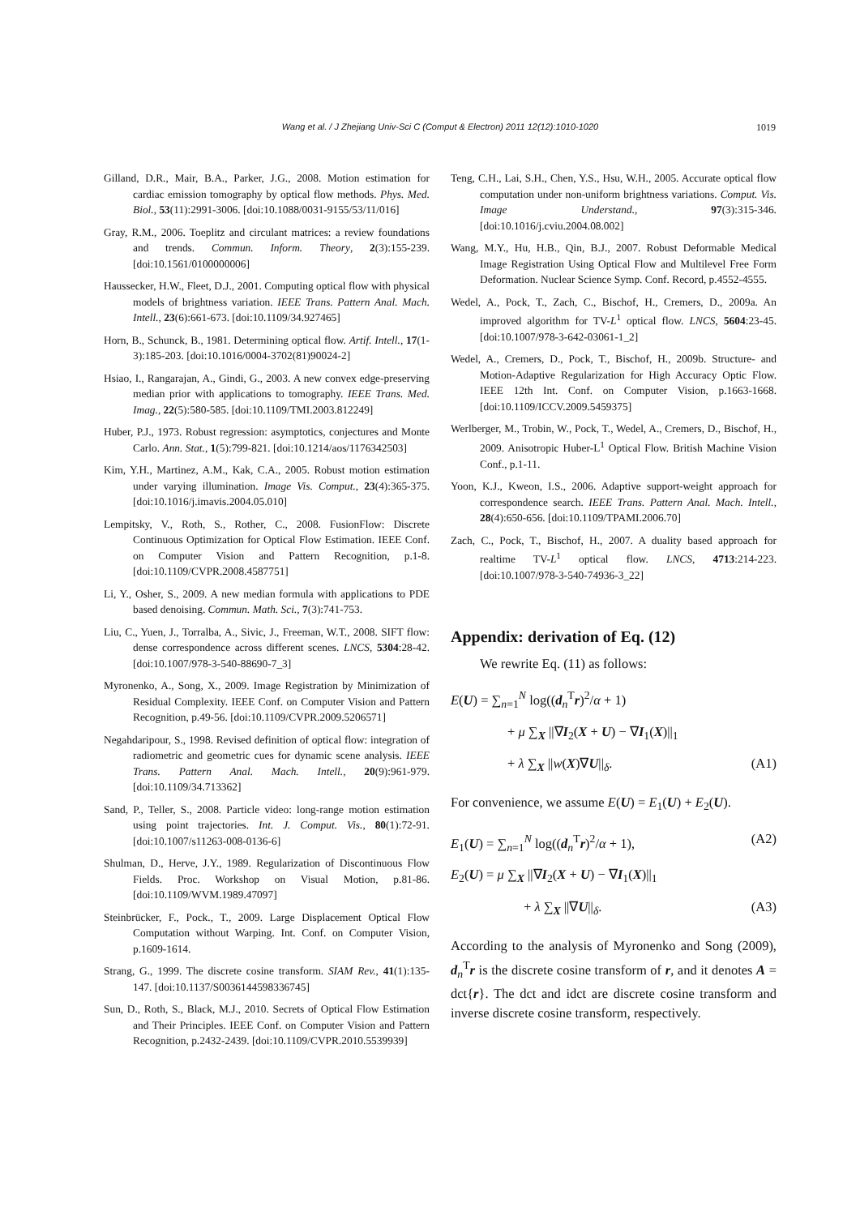Wang et al. / J Zhejiang Univ-Sci C (Comput & Electron) 2011 12(12):1010-1020 1019
Gilland, D.R., Mair, B.A., Parker, J.G., 2008. Motion estimation for cardiac emission tomography by optical flow methods. Phys. Med. Biol., 53(11):2991-3006. [doi:10.1088/0031-9155/53/11/016]
Gray, R.M., 2006. Toeplitz and circulant matrices: a review foundations and trends. Commun. Inform. Theory, 2(3):155-239. [doi:10.1561/0100000006]
Haussecker, H.W., Fleet, D.J., 2001. Computing optical flow with physical models of brightness variation. IEEE Trans. Pattern Anal. Mach. Intell., 23(6):661-673. [doi:10.1109/34.927465]
Horn, B., Schunck, B., 1981. Determining optical flow. Artif. Intell., 17(1-3):185-203. [doi:10.1016/0004-3702(81)90024-2]
Hsiao, I., Rangarajan, A., Gindi, G., 2003. A new convex edge-preserving median prior with applications to tomography. IEEE Trans. Med. Imag., 22(5):580-585. [doi:10.1109/TMI.2003.812249]
Huber, P.J., 1973. Robust regression: asymptotics, conjectures and Monte Carlo. Ann. Stat., 1(5):799-821. [doi:10.1214/aos/1176342503]
Kim, Y.H., Martinez, A.M., Kak, C.A., 2005. Robust motion estimation under varying illumination. Image Vis. Comput., 23(4):365-375. [doi:10.1016/j.imavis.2004.05.010]
Lempitsky, V., Roth, S., Rother, C., 2008. FusionFlow: Discrete Continuous Optimization for Optical Flow Estimation. IEEE Conf. on Computer Vision and Pattern Recognition, p.1-8. [doi:10.1109/CVPR.2008.4587751]
Li, Y., Osher, S., 2009. A new median formula with applications to PDE based denoising. Commun. Math. Sci., 7(3):741-753.
Liu, C., Yuen, J., Torralba, A., Sivic, J., Freeman, W.T., 2008. SIFT flow: dense correspondence across different scenes. LNCS, 5304:28-42. [doi:10.1007/978-3-540-88690-7_3]
Myronenko, A., Song, X., 2009. Image Registration by Minimization of Residual Complexity. IEEE Conf. on Computer Vision and Pattern Recognition, p.49-56. [doi:10.1109/CVPR.2009.5206571]
Negahdaripour, S., 1998. Revised definition of optical flow: integration of radiometric and geometric cues for dynamic scene analysis. IEEE Trans. Pattern Anal. Mach. Intell., 20(9):961-979. [doi:10.1109/34.713362]
Sand, P., Teller, S., 2008. Particle video: long-range motion estimation using point trajectories. Int. J. Comput. Vis., 80(1):72-91. [doi:10.1007/s11263-008-0136-6]
Shulman, D., Herve, J.Y., 1989. Regularization of Discontinuous Flow Fields. Proc. Workshop on Visual Motion, p.81-86. [doi:10.1109/WVM.1989.47097]
Steinbrücker, F., Pock., T., 2009. Large Displacement Optical Flow Computation without Warping. Int. Conf. on Computer Vision, p.1609-1614.
Strang, G., 1999. The discrete cosine transform. SIAM Rev., 41(1):135-147. [doi:10.1137/S0036144598336745]
Sun, D., Roth, S., Black, M.J., 2010. Secrets of Optical Flow Estimation and Their Principles. IEEE Conf. on Computer Vision and Pattern Recognition, p.2432-2439. [doi:10.1109/CVPR.2010.5539939]
Teng, C.H., Lai, S.H., Chen, Y.S., Hsu, W.H., 2005. Accurate optical flow computation under non-uniform brightness variations. Comput. Vis. Image Understand., 97(3):315-346. [doi:10.1016/j.cviu.2004.08.002]
Wang, M.Y., Hu, H.B., Qin, B.J., 2007. Robust Deformable Medical Image Registration Using Optical Flow and Multilevel Free Form Deformation. Nuclear Science Symp. Conf. Record, p.4552-4555.
Wedel, A., Pock, T., Zach, C., Bischof, H., Cremers, D., 2009a. An improved algorithm for TV-L<sup>1</sup> optical flow. LNCS, 5604:23-45. [doi:10.1007/978-3-642-03061-1_2]
Wedel, A., Cremers, D., Pock, T., Bischof, H., 2009b. Structure- and Motion-Adaptive Regularization for High Accuracy Optic Flow. IEEE 12th Int. Conf. on Computer Vision, p.1663-1668. [doi:10.1109/ICCV.2009.5459375]
Werlberger, M., Trobin, W., Pock, T., Wedel, A., Cremers, D., Bischof, H., 2009. Anisotropic Huber-L<sup>1</sup> Optical Flow. British Machine Vision Conf., p.1-11.
Yoon, K.J., Kweon, I.S., 2006. Adaptive support-weight approach for correspondence search. IEEE Trans. Pattern Anal. Mach. Intell., 28(4):650-656. [doi:10.1109/TPAMI.2006.70]
Zach, C., Pock, T., Bischof, H., 2007. A duality based approach for realtime TV-L<sup>1</sup> optical flow. LNCS, 4713:214-223. [doi:10.1007/978-3-540-74936-3_22]
Appendix: derivation of Eq. (12)
We rewrite Eq. (11) as follows:
E(U) = ∑<sub>n=1</sub><sup>N</sup> log((d<sub>n</sub><sup>T</sup>r)<sup>2</sup>/α + 1)
+ μ ∑<sub>X</sub> ||∇I<sub>2</sub>(X + U) − ∇I<sub>1</sub>(X)||<sub>1</sub>
+ λ ∑<sub>X</sub> ||w(X)∇U||<sub>δ</sub>. (A1)
For convenience, we assume E(U) = E<sub>1</sub>(U) + E<sub>2</sub>(U).
E<sub>1</sub>(U) = ∑<sub>n=1</sub><sup>N</sup> log((d<sub>n</sub><sup>T</sup>r)<sup>2</sup>/α + 1), (A2)
E<sub>2</sub>(U) = μ ∑<sub>X</sub> ||∇I<sub>2</sub>(X + U) − ∇I<sub>1</sub>(X)||<sub>1</sub>
+ λ ∑<sub>X</sub> ||∇U||<sub>δ</sub>. (A3)
According to the analysis of Myronenko and Song (2009), d<sub>n</sub><sup>T</sup>r is the discrete cosine transform of r, and it denotes A = dct{r}. The dct and idct are discrete cosine transform and inverse discrete cosine transform, respectively.